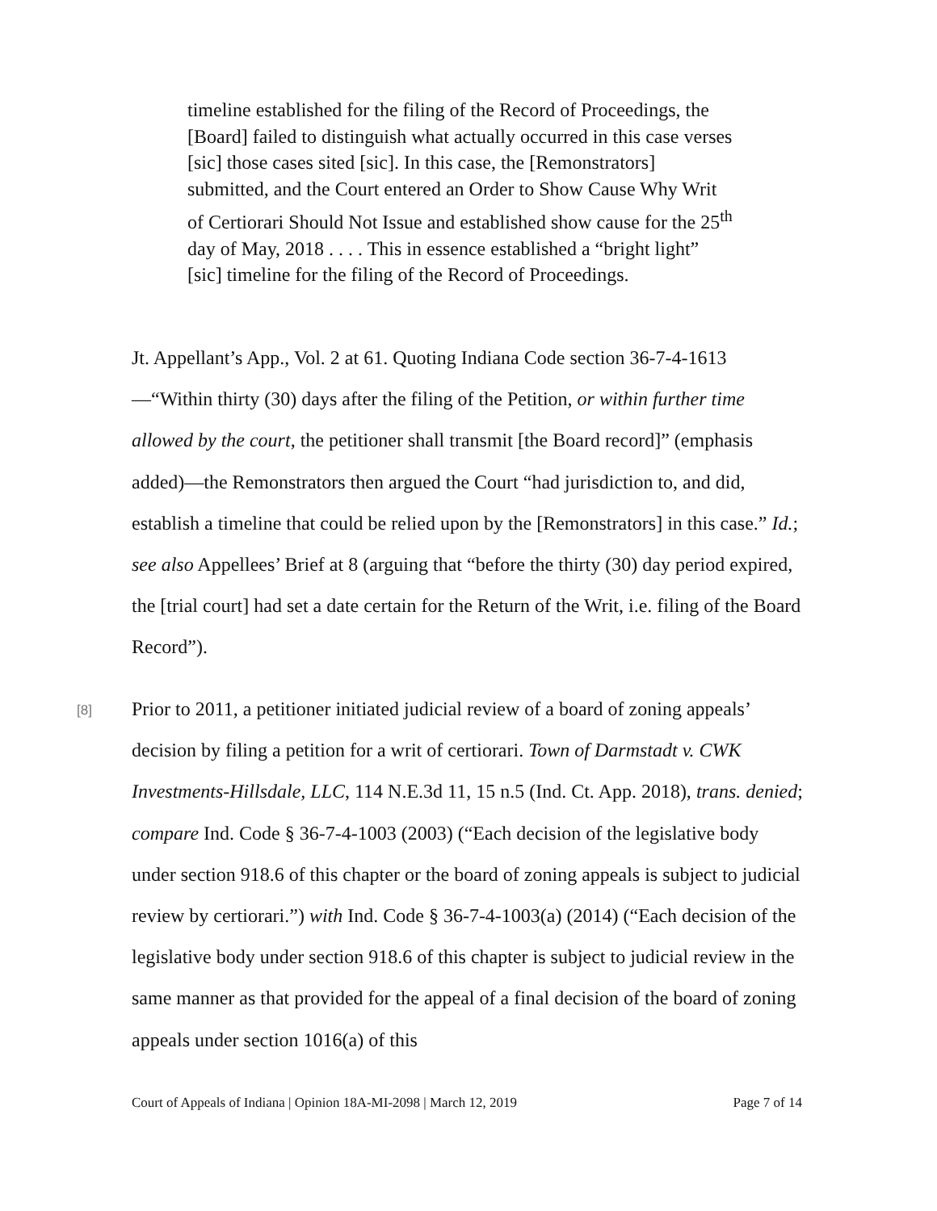timeline established for the filing of the Record of Proceedings, the [Board] failed to distinguish what actually occurred in this case verses [sic] those cases sited [sic]. In this case, the [Remonstrators] submitted, and the Court entered an Order to Show Cause Why Writ of Certiorari Should Not Issue and established show cause for the 25<sup>th</sup> day of May, 2018 . . . . This in essence established a “bright light” [sic] timeline for the filing of the Record of Proceedings.
Jt. Appellant’s App., Vol. 2 at 61. Quoting Indiana Code section 36-7-4-1613—“Within thirty (30) days after the filing of the Petition, or within further time allowed by the court, the petitioner shall transmit [the Board record]” (emphasis added)—the Remonstrators then argued the Court “had jurisdiction to, and did, establish a timeline that could be relied upon by the [Remonstrators] in this case.” Id.; see also Appellees’ Brief at 8 (arguing that “before the thirty (30) day period expired, the [trial court] had set a date certain for the Return of the Writ, i.e. filing of the Board Record”).
[8]
Prior to 2011, a petitioner initiated judicial review of a board of zoning appeals’ decision by filing a petition for a writ of certiorari. Town of Darmstadt v. CWK Investments-Hillsdale, LLC, 114 N.E.3d 11, 15 n.5 (Ind. Ct. App. 2018), trans. denied; compare Ind. Code § 36-7-4-1003 (2003) (“Each decision of the legislative body under section 918.6 of this chapter or the board of zoning appeals is subject to judicial review by certiorari.”) with Ind. Code § 36-7-4-1003(a) (2014) (“Each decision of the legislative body under section 918.6 of this chapter is subject to judicial review in the same manner as that provided for the appeal of a final decision of the board of zoning appeals under section 1016(a) of this
Court of Appeals of Indiana | Opinion 18A-MI-2098 | March 12, 2019 Page 7 of 14